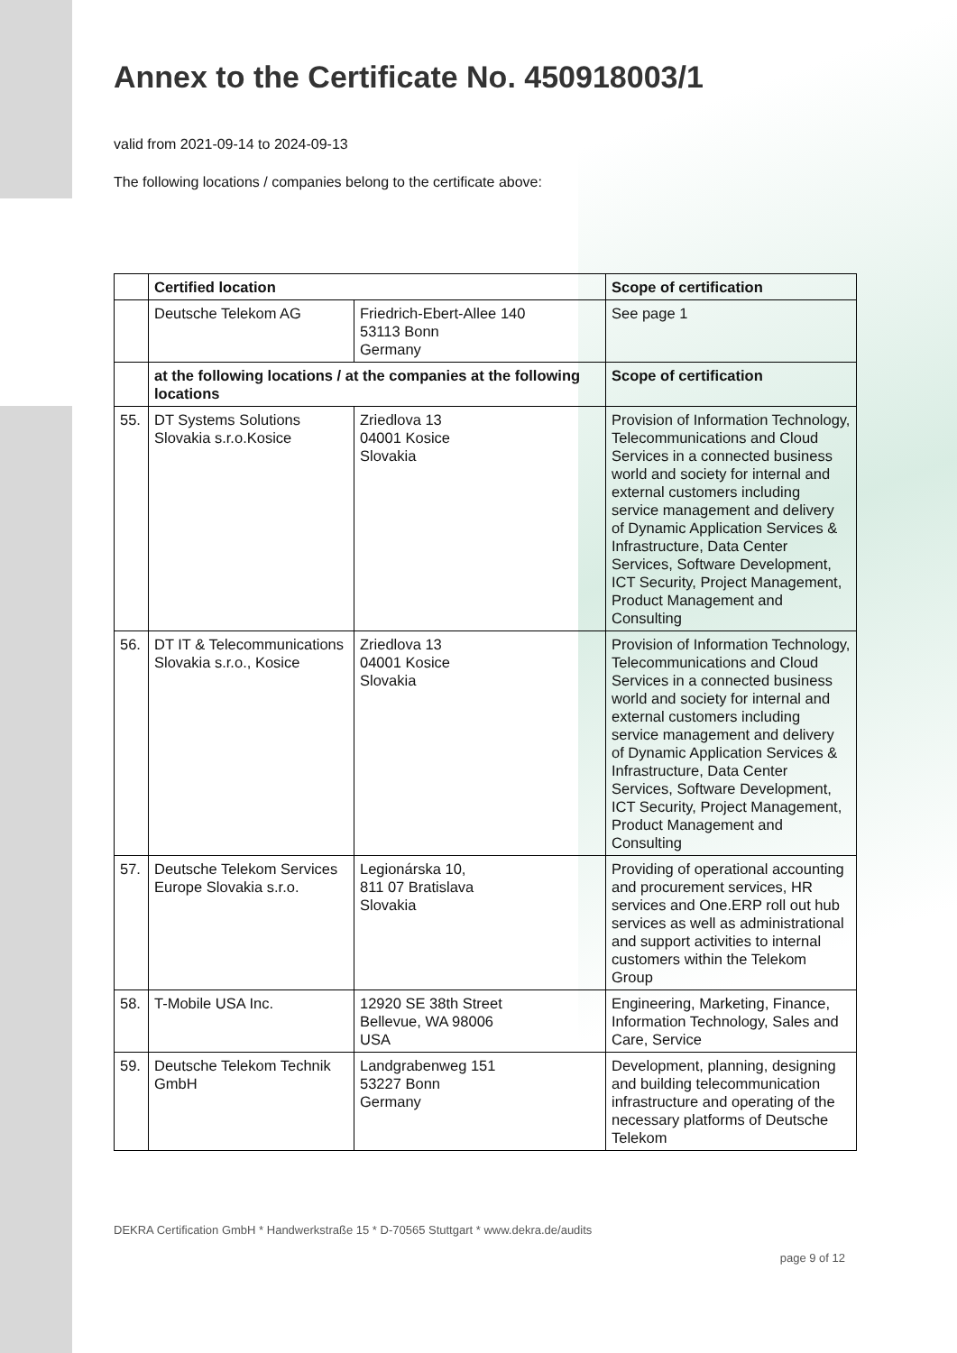Annex to the Certificate No. 450918003/1
valid from 2021-09-14 to 2024-09-13
The following locations / companies belong to the certificate above:
| | Certified location | | Scope of certification |
| --- | --- | --- | --- |
| | Deutsche Telekom AG | Friedrich-Ebert-Allee 140 53113 Bonn Germany | See page 1 |
| | at the following locations / at the companies at the following locations | | Scope of certification |
| 55. | DT Systems Solutions Slovakia s.r.o.Kosice | Zriedlova 13 04001 Kosice Slovakia | Provision of Information Technology, Telecommunications and Cloud Services in a connected business world and society for internal and external customers including service management and delivery of Dynamic Application Services & Infrastructure, Data Center Services, Software Development, ICT Security, Project Management, Product Management and Consulting |
| 56. | DT IT & Telecommunications Slovakia s.r.o., Kosice | Zriedlova 13 04001 Kosice Slovakia | Provision of Information Technology, Telecommunications and Cloud Services in a connected business world and society for internal and external customers including service management and delivery of Dynamic Application Services & Infrastructure, Data Center Services, Software Development, ICT Security, Project Management, Product Management and Consulting |
| 57. | Deutsche Telekom Services Europe Slovakia s.r.o. | Legionárska 10, 811 07 Bratislava Slovakia | Providing of operational accounting and procurement services, HR services and One.ERP roll out hub services as well as administrational and support activities to internal customers within the Telekom Group |
| 58. | T-Mobile USA Inc. | 12920 SE 38th Street Bellevue, WA 98006 USA | Engineering, Marketing, Finance, Information Technology, Sales and Care, Service |
| 59. | Deutsche Telekom Technik GmbH | Landgrabenweg 151 53227 Bonn Germany | Development, planning, designing and building telecommunication infrastructure and operating of the necessary platforms of Deutsche Telekom |
DEKRA Certification GmbH * Handwerkstraße 15 * D-70565 Stuttgart * www.dekra.de/audits
page 9 of 12